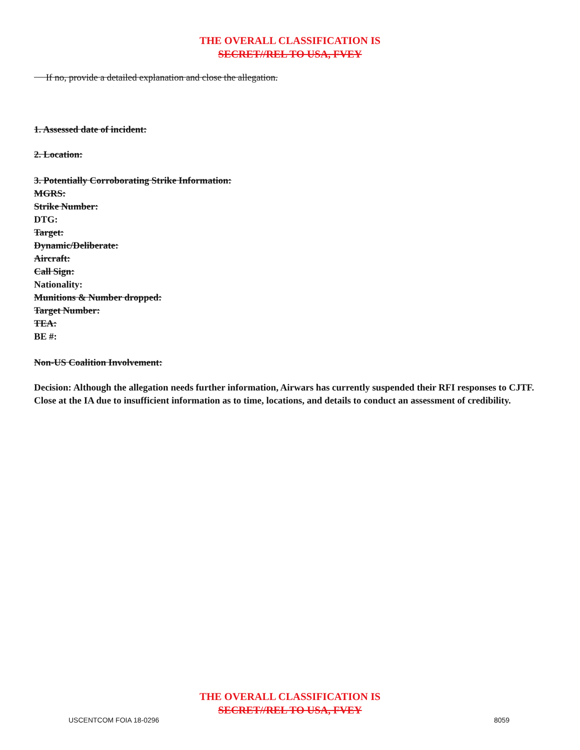THE OVERALL CLASSIFICATION IS
SECRET//REL TO USA, FVEY
If no, provide a detailed explanation and close the allegation.
1. Assessed date of incident:
2. Location:
3. Potentially Corroborating Strike Information:
MGRS:
Strike Number:
DTG:
Target:
Dynamic/Deliberate:
Aircraft:
Call Sign:
Nationality:
Munitions & Number dropped:
Target Number:
TEA:
BE #:
Non-US Coalition Involvement:
Decision: Although the allegation needs further information, Airwars has currently suspended their RFI responses to CJTF. Close at the IA due to insufficient information as to time, locations, and details to conduct an assessment of credibility.
THE OVERALL CLASSIFICATION IS
SECRET//REL TO USA, FVEY
USCENTCOM FOIA 18-0296 8059